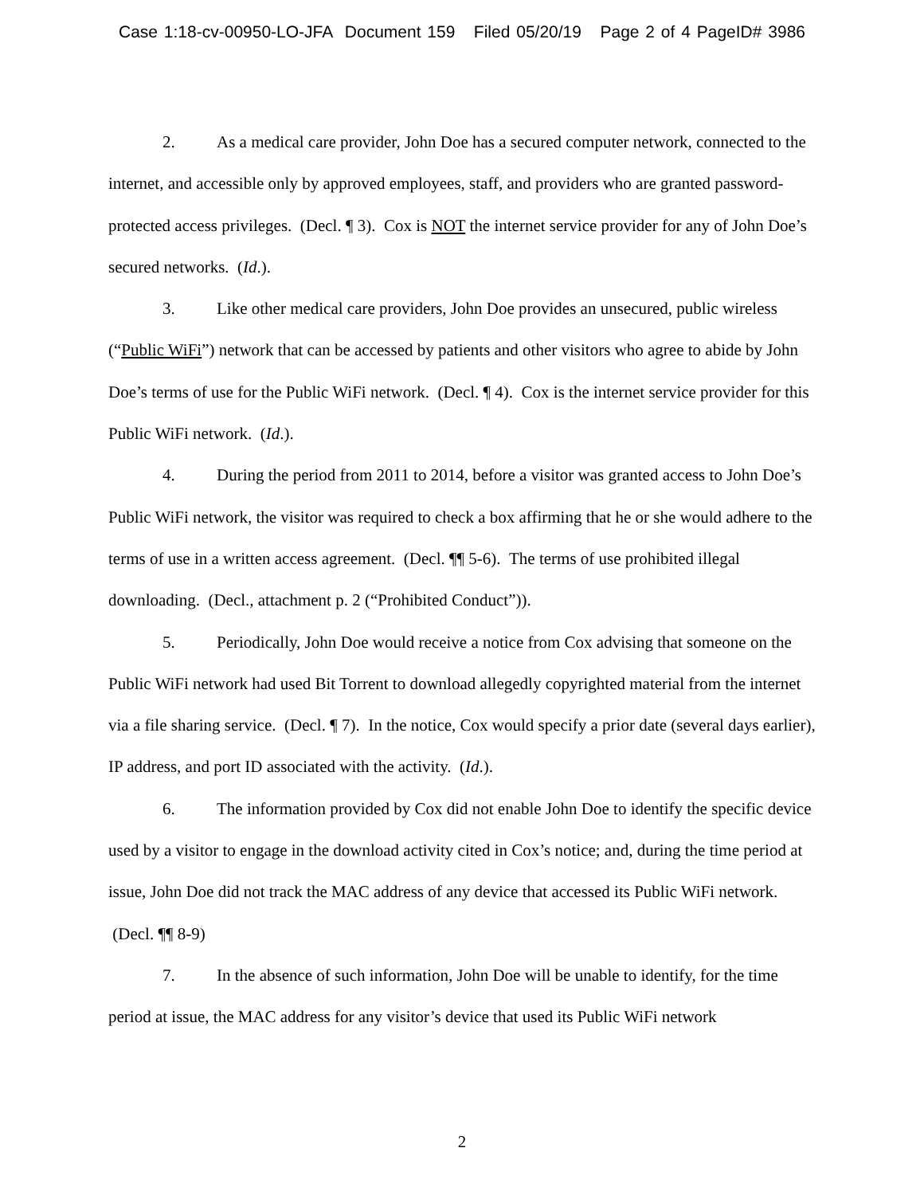Case 1:18-cv-00950-LO-JFA Document 159 Filed 05/20/19 Page 2 of 4 PageID# 3986
2. As a medical care provider, John Doe has a secured computer network, connected to the internet, and accessible only by approved employees, staff, and providers who are granted password-protected access privileges. (Decl. ¶ 3). Cox is NOT the internet service provider for any of John Doe’s secured networks. (Id.).
3. Like other medical care providers, John Doe provides an unsecured, public wireless (“Public WiFi”) network that can be accessed by patients and other visitors who agree to abide by John Doe’s terms of use for the Public WiFi network. (Decl. ¶ 4). Cox is the internet service provider for this Public WiFi network. (Id.).
4. During the period from 2011 to 2014, before a visitor was granted access to John Doe’s Public WiFi network, the visitor was required to check a box affirming that he or she would adhere to the terms of use in a written access agreement. (Decl. ¶¶ 5-6). The terms of use prohibited illegal downloading. (Decl., attachment p. 2 (“Prohibited Conduct”)).
5. Periodically, John Doe would receive a notice from Cox advising that someone on the Public WiFi network had used Bit Torrent to download allegedly copyrighted material from the internet via a file sharing service. (Decl. ¶ 7). In the notice, Cox would specify a prior date (several days earlier), IP address, and port ID associated with the activity. (Id.).
6. The information provided by Cox did not enable John Doe to identify the specific device used by a visitor to engage in the download activity cited in Cox’s notice; and, during the time period at issue, John Doe did not track the MAC address of any device that accessed its Public WiFi network. (Decl. ¶¶ 8-9)
7. In the absence of such information, John Doe will be unable to identify, for the time period at issue, the MAC address for any visitor’s device that used its Public WiFi network
2